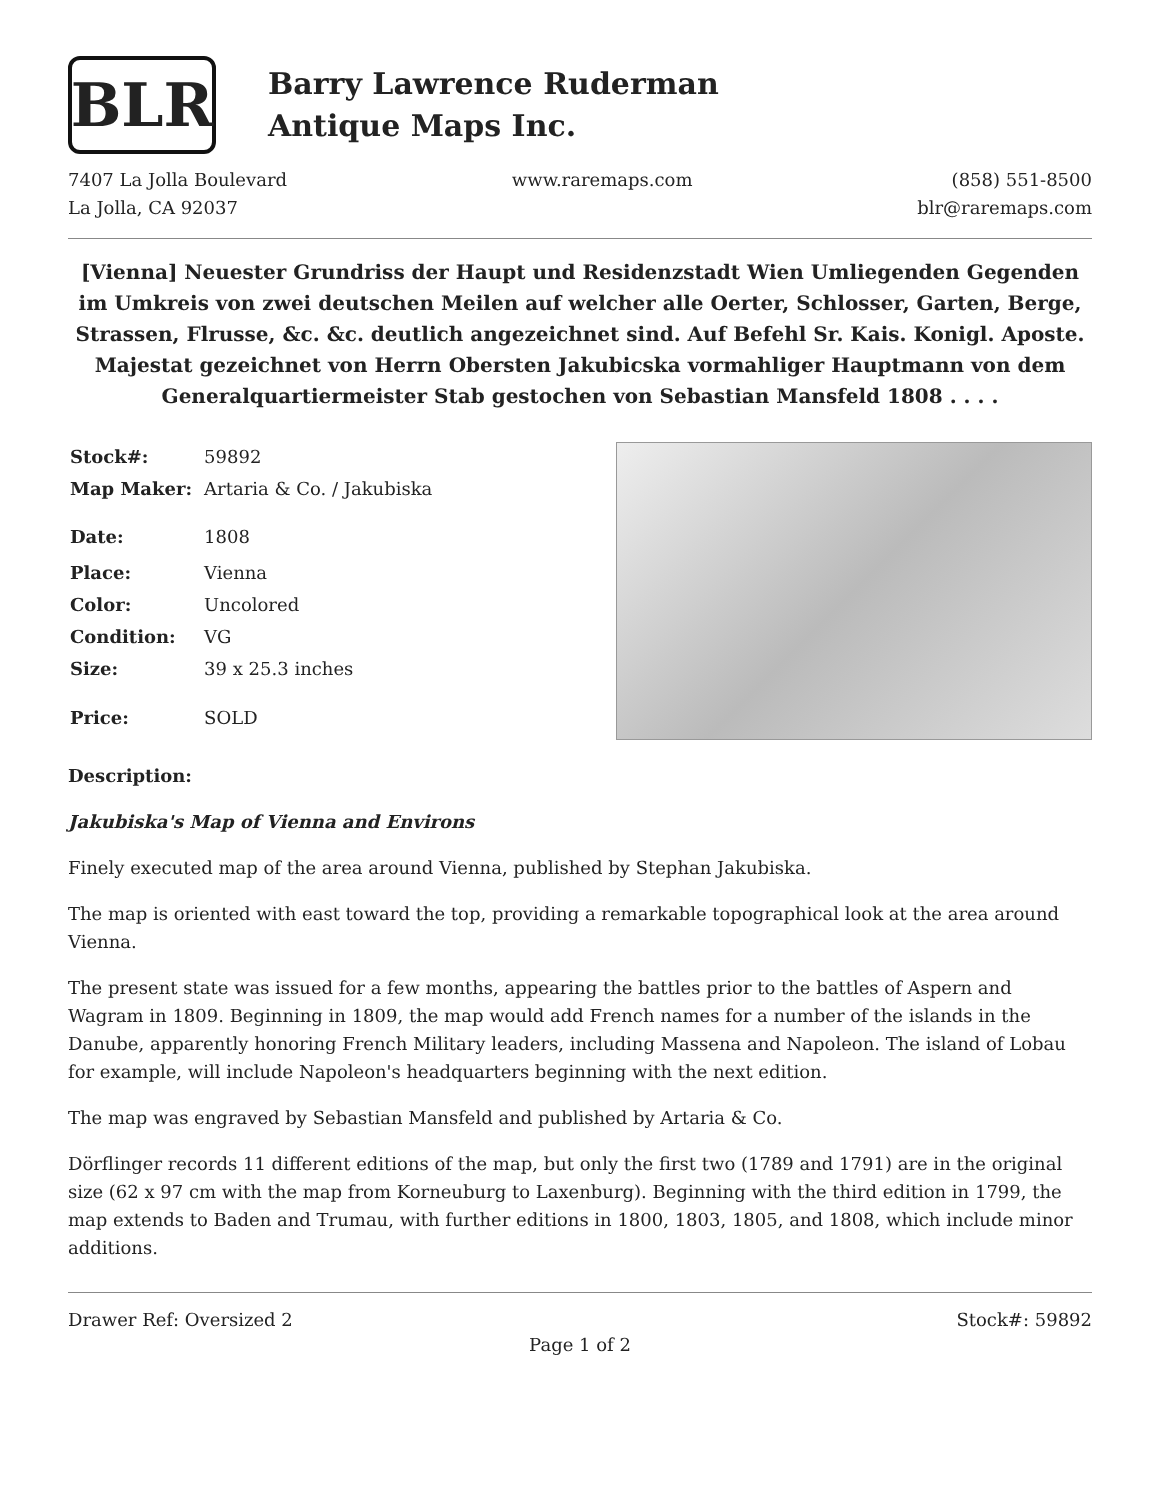BLR
Barry Lawrence Ruderman
Antique Maps Inc.
7407 La Jolla Boulevard
La Jolla, CA 92037
www.raremaps.com (858) 551-8500
blr@raremaps.com
[Vienna] Neuester Grundriss der Haupt und Residenzstadt Wien Umliegenden Gegenden im Umkreis von zwei deutschen Meilen auf welcher alle Oerter, Schlosser, Garten, Berge, Strassen, Flrusse, &c. &c. deutlich angezeichnet sind. Auf Befehl Sr. Kais. Konigl. Aposte. Majestat gezeichnet von Herrn Obersten Jakubicska vormahliger Hauptmann von dem Generalquartiermeister Stab gestochen von Sebastian Mansfeld 1808 . . . .
| Stock#: | 59892 |
| Map Maker: | Artaria & Co. / Jakubiska |
| Date: | 1808 |
| Place: | Vienna |
| Color: | Uncolored |
| Condition: | VG |
| Size: | 39 x 25.3 inches |
| Price: | SOLD |
Description:
Jakubiska's Map of Vienna and Environs
Finely executed map of the area around Vienna, published by Stephan Jakubiska.
The map is oriented with east toward the top, providing a remarkable topographical look at the area around Vienna.
The present state was issued for a few months, appearing the battles prior to the battles of Aspern and Wagram in 1809. Beginning in 1809, the map would add French names for a number of the islands in the Danube, apparently honoring French Military leaders, including Massena and Napoleon. The island of Lobau for example, will include Napoleon's headquarters beginning with the next edition.
The map was engraved by Sebastian Mansfeld and published by Artaria & Co.
Dörflinger records 11 different editions of the map, but only the first two (1789 and 1791) are in the original size (62 x 97 cm with the map from Korneuburg to Laxenburg). Beginning with the third edition in 1799, the map extends to Baden and Trumau, with further editions in 1800, 1803, 1805, and 1808, which include minor additions.
Drawer Ref: Oversized 2 Stock#: 59892
Page 1 of 2